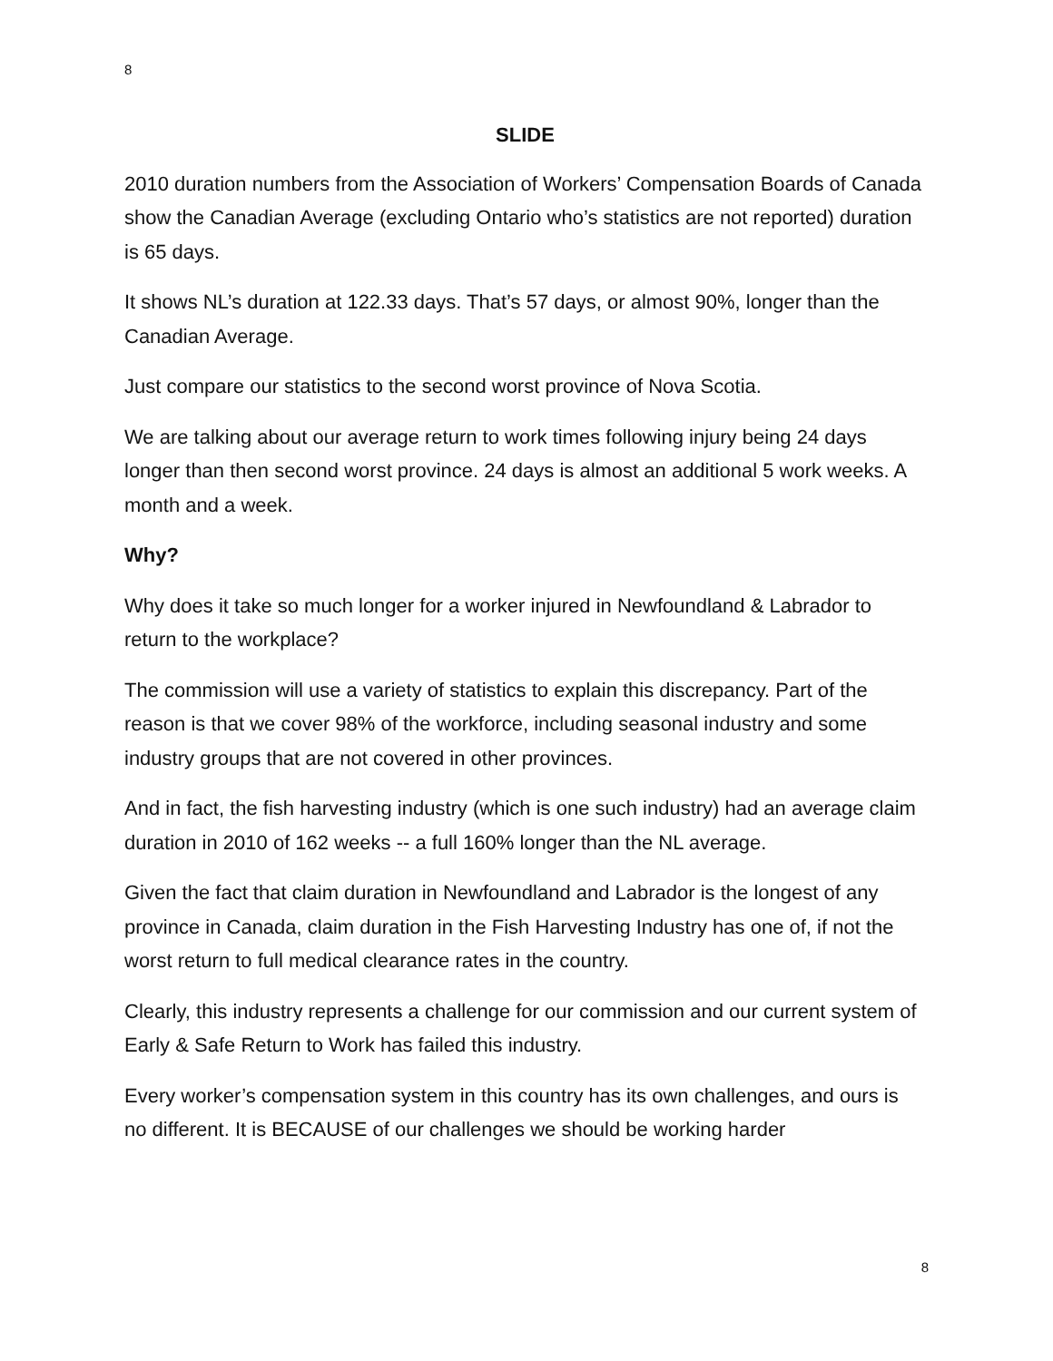8
SLIDE
2010 duration numbers from the Association of Workers’ Compensation Boards of Canada show the Canadian Average (excluding Ontario who’s statistics are not reported) duration is 65 days.
It shows NL’s duration at 122.33 days. That’s 57 days, or almost 90%, longer than the Canadian Average.
Just compare our statistics to the second worst province of Nova Scotia.
We are talking about our average return to work times following injury being 24 days longer than then second worst province. 24 days is almost an additional 5 work weeks. A month and a week.
Why?
Why does it take so much longer for a worker injured in Newfoundland & Labrador to return to the workplace?
The commission will use a variety of statistics to explain this discrepancy. Part of the reason is that we cover 98% of the workforce, including seasonal industry and some industry groups that are not covered in other provinces.
And in fact, the fish harvesting industry (which is one such industry) had an average claim duration in 2010 of 162 weeks -- a full 160% longer than the NL average.
Given the fact that claim duration in Newfoundland and Labrador is the longest of any province in Canada, claim duration in the Fish Harvesting Industry has one of, if not the worst return to full medical clearance rates in the country.
Clearly, this industry represents a challenge for our commission and our current system of Early & Safe Return to Work has failed this industry.
Every worker’s compensation system in this country has its own challenges, and ours is no different. It is BECAUSE of our challenges we should be working harder
8